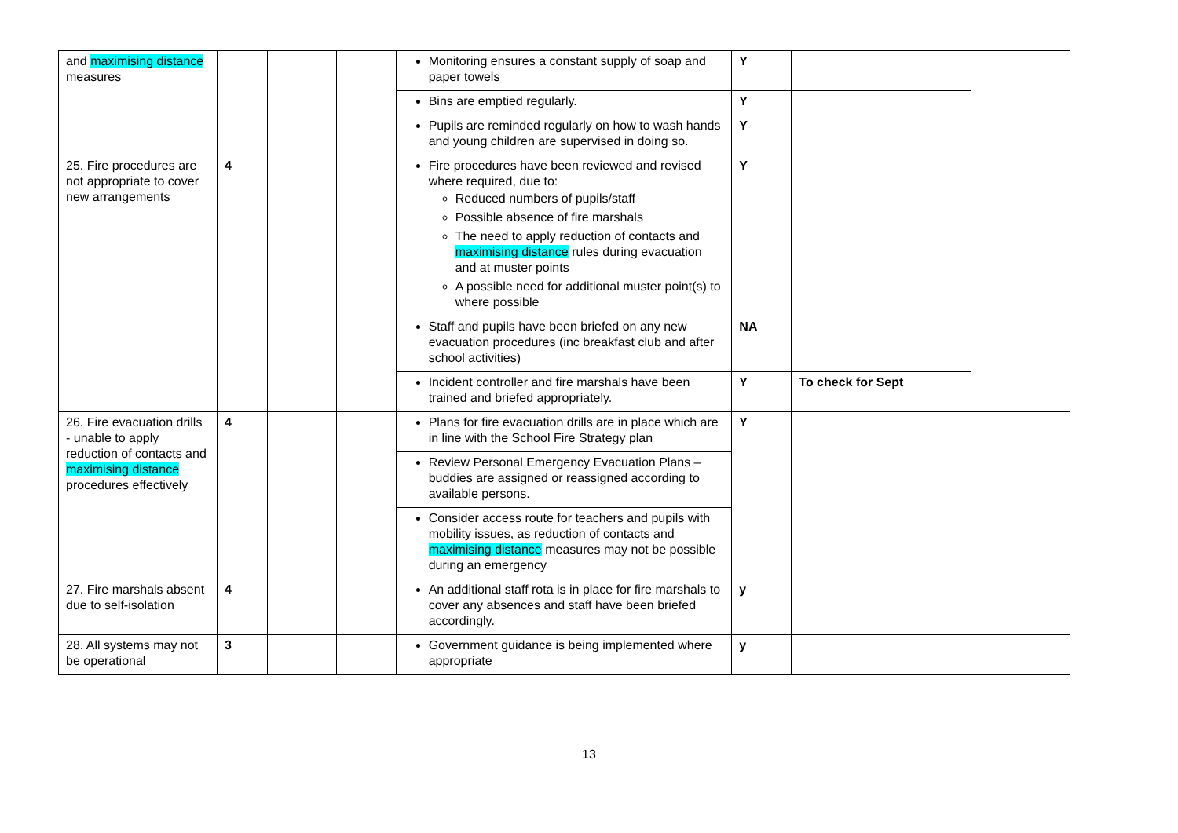| and maximising distance measures | | | | Monitoring ensures a constant supply of soap and paper towels | Y | | |
| | | | | Bins are emptied regularly. | Y | | |
| | | | | Pupils are reminded regularly on how to wash hands and young children are supervised in doing so. | Y | | |
| 25. Fire procedures are not appropriate to cover new arrangements | 4 | | | Fire procedures have been reviewed and revised where required, due to: Reduced numbers of pupils/staff Possible absence of fire marshals The need to apply reduction of contacts and maximising distance rules during evacuation and at muster points A possible need for additional muster point(s) to where possible | Y | | |
| | | | | Staff and pupils have been briefed on any new evacuation procedures (inc breakfast club and after school activities) | NA | | |
| | | | | Incident controller and fire marshals have been trained and briefed appropriately. | Y | To check for Sept | |
| 26. Fire evacuation drills - unable to apply reduction of contacts and maximising distance procedures effectively | 4 | | | Plans for fire evacuation drills are in place which are in line with the School Fire Strategy plan | Y | | |
| | | | | Review Personal Emergency Evacuation Plans – buddies are assigned or reassigned according to available persons. | | | |
| | | | | Consider access route for teachers and pupils with mobility issues, as reduction of contacts and maximising distance measures may not be possible during an emergency | | | |
| 27. Fire marshals absent due to self-isolation | 4 | | | An additional staff rota is in place for fire marshals to cover any absences and staff have been briefed accordingly. | y | | |
| 28. All systems may not be operational | 3 | | | Government guidance is being implemented where appropriate | y | | |
13